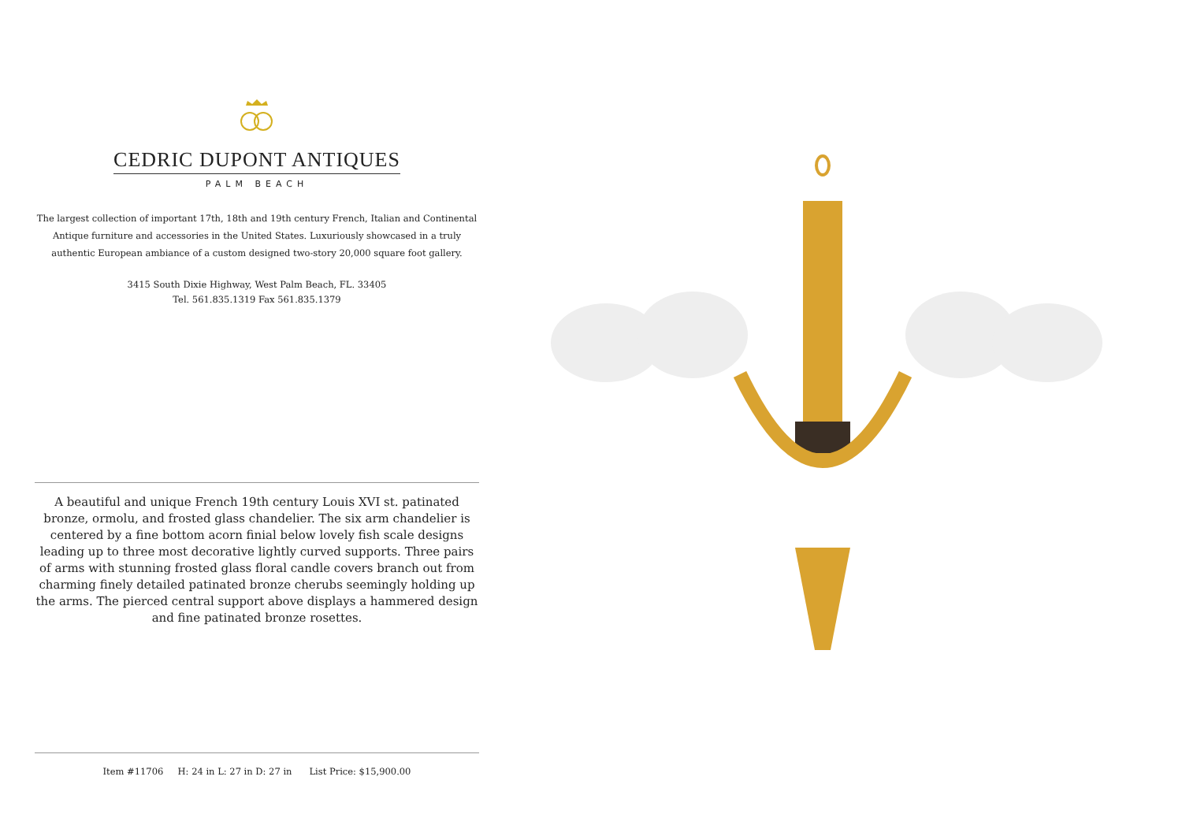CEDRIC DUPONT ANTIQUES
PALM BEACH
The largest collection of important 17th, 18th and 19th century French, Italian and Continental Antique furniture and accessories in the United States. Luxuriously showcased in a truly authentic European ambiance of a custom designed two-story 20,000 square foot gallery.
3415 South Dixie Highway, West Palm Beach, FL. 33405
Tel. 561.835.1319 Fax 561.835.1379
A beautiful and unique French 19th century Louis XVI st. patinated bronze, ormolu, and frosted glass chandelier. The six arm chandelier is centered by a fine bottom acorn finial below lovely fish scale designs leading up to three most decorative lightly curved supports. Three pairs of arms with stunning frosted glass floral candle covers branch out from charming finely detailed patinated bronze cherubs seemingly holding up the arms. The pierced central support above displays a hammered design and fine patinated bronze rosettes.
Item #11706 H: 24 in L: 27 in D: 27 in List Price: $15,900.00